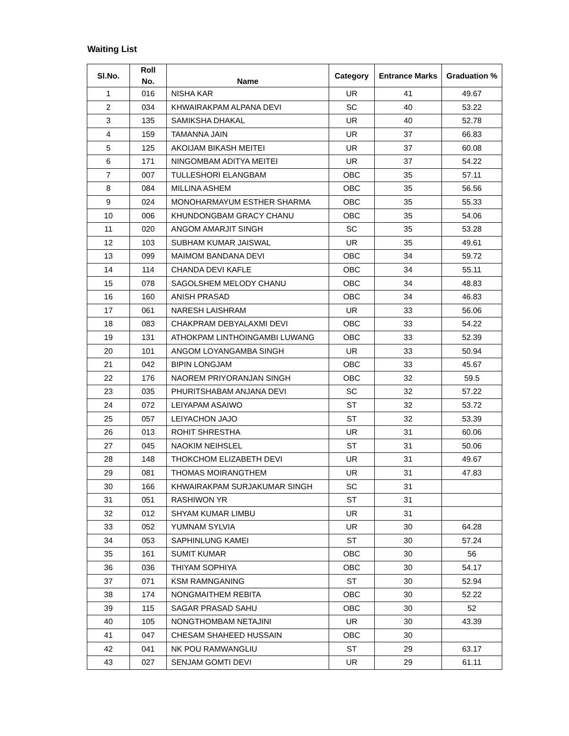Waiting List
| Sl.No. | Roll No. | Name | Category | Entrance Marks | Graduation % |
| --- | --- | --- | --- | --- | --- |
| 1 | 016 | NISHA KAR | UR | 41 | 49.67 |
| 2 | 034 | KHWAIRAKPAM ALPANA DEVI | SC | 40 | 53.22 |
| 3 | 135 | SAMIKSHA DHAKAL | UR | 40 | 52.78 |
| 4 | 159 | TAMANNA JAIN | UR | 37 | 66.83 |
| 5 | 125 | AKOIJAM BIKASH MEITEI | UR | 37 | 60.08 |
| 6 | 171 | NINGOMBAM ADITYA MEITEI | UR | 37 | 54.22 |
| 7 | 007 | TULLESHORI ELANGBAM | OBC | 35 | 57.11 |
| 8 | 084 | MILLINA ASHEM | OBC | 35 | 56.56 |
| 9 | 024 | MONOHARMAYUM ESTHER SHARMA | OBC | 35 | 55.33 |
| 10 | 006 | KHUNDONGBAM GRACY CHANU | OBC | 35 | 54.06 |
| 11 | 020 | ANGOM AMARJIT SINGH | SC | 35 | 53.28 |
| 12 | 103 | SUBHAM KUMAR JAISWAL | UR | 35 | 49.61 |
| 13 | 099 | MAIMOM BANDANA DEVI | OBC | 34 | 59.72 |
| 14 | 114 | CHANDA DEVI KAFLE | OBC | 34 | 55.11 |
| 15 | 078 | SAGOLSHEM MELODY CHANU | OBC | 34 | 48.83 |
| 16 | 160 | ANISH PRASAD | OBC | 34 | 46.83 |
| 17 | 061 | NARESH LAISHRAM | UR | 33 | 56.06 |
| 18 | 083 | CHAKPRAM DEBYALAXMI DEVI | OBC | 33 | 54.22 |
| 19 | 131 | ATHOKPAM LINTHOINGAMBI LUWANG | OBC | 33 | 52.39 |
| 20 | 101 | ANGOM LOYANGAMBA SINGH | UR | 33 | 50.94 |
| 21 | 042 | BIPIN LONGJAM | OBC | 33 | 45.67 |
| 22 | 176 | NAOREM PRIYORANJAN SINGH | OBC | 32 | 59.5 |
| 23 | 035 | PHURITSHABAM ANJANA DEVI | SC | 32 | 57.22 |
| 24 | 072 | LEIYAPAM ASAIWO | ST | 32 | 53.72 |
| 25 | 057 | LEIYACHON JAJO | ST | 32 | 53.39 |
| 26 | 013 | ROHIT SHRESTHA | UR | 31 | 60.06 |
| 27 | 045 | NAOKIM NEIHSLEL | ST | 31 | 50.06 |
| 28 | 148 | THOKCHOM ELIZABETH DEVI | UR | 31 | 49.67 |
| 29 | 081 | THOMAS MOIRANGTHEM | UR | 31 | 47.83 |
| 30 | 166 | KHWAIRAKPAM SURJAKUMAR SINGH | SC | 31 | |
| 31 | 051 | RASHIWON YR | ST | 31 | |
| 32 | 012 | SHYAM KUMAR LIMBU | UR | 31 | |
| 33 | 052 | YUMNAM SYLVIA | UR | 30 | 64.28 |
| 34 | 053 | SAPHINLUNG KAMEI | ST | 30 | 57.24 |
| 35 | 161 | SUMIT KUMAR | OBC | 30 | 56 |
| 36 | 036 | THIYAM SOPHIYA | OBC | 30 | 54.17 |
| 37 | 071 | KSM RAMNGANING | ST | 30 | 52.94 |
| 38 | 174 | NONGMAITHEM REBITA | OBC | 30 | 52.22 |
| 39 | 115 | SAGAR PRASAD SAHU | OBC | 30 | 52 |
| 40 | 105 | NONGTHOMBAM NETAJINI | UR | 30 | 43.39 |
| 41 | 047 | CHESAM SHAHEED HUSSAIN | OBC | 30 | |
| 42 | 041 | NK POU RAMWANGLIU | ST | 29 | 63.17 |
| 43 | 027 | SENJAM GOMTI DEVI | UR | 29 | 61.11 |